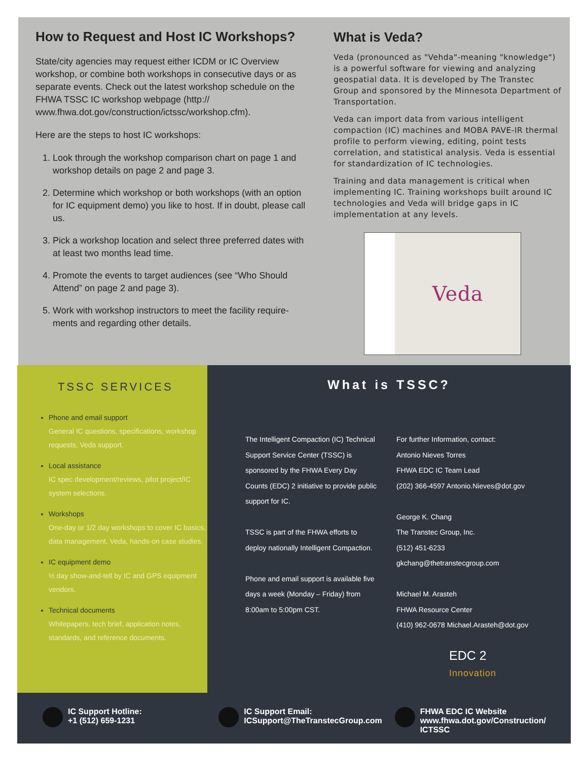How to Request and Host IC Workshops?
State/city agencies may request either ICDM or IC Overview workshop, or combine both workshops in consecutive days or as separate events. Check out the latest workshop schedule on the FHWA TSSC IC workshop webpage (http:// www.fhwa.dot.gov/construction/ictssc/workshop.cfm).
Here are the steps to host IC workshops:
1. Look through the workshop comparison chart on page 1 and workshop details on page 2 and page 3.
2. Determine which workshop or both workshops (with an option for IC equipment demo) you like to host. If in doubt, please call us.
3. Pick a workshop location and select three preferred dates with at least two months lead time.
4. Promote the events to target audiences (see “Who Should Attend” on page 2 and page 3).
5. Work with workshop instructors to meet the facility require-ments and regarding other details.
What is Veda?
Veda (pronounced as "Vehda"-meaning "knowledge") is a powerful software for viewing and analyzing geospatial data. It is developed by The Transtec Group and sponsored by the Minnesota Department of Transportation.
Veda can import data from various intelligent compaction (IC) machines and MOBA PAVE-IR thermal profile to perform viewing, editing, point tests correlation, and statistical analysis. Veda is essential for standardization of IC technologies.
Training and data management is critical when implementing IC. Training workshops built around IC technologies and Veda will bridge gaps in IC implementation at any levels.
Veda
TSSC SERVICES
Phone and email support
General IC questions, specifications, workshop requests, Veda support.
Local assistance
IC spec development/reviews, pilot project/IC system selections.
Workshops
One-day or 1/2 day workshops to cover IC basics, data management, Veda, hands-on case studies.
IC equipment demo
½ day show-and-tell by IC and GPS equipment vendors.
Technical documents
Whitepapers, tech brief, application notes, standards, and reference documents.
What is TSSC?
The Intelligent Compaction (IC) Technical Support Service Center (TSSC) is sponsored by the FHWA Every Day Counts (EDC) 2 initiative to provide public support for IC.
TSSC is part of the FHWA efforts to deploy nationally Intelligent Compaction.
Phone and email support is available five days a week (Monday – Friday) from 8:00am to 5:00pm CST.
For further Information, contact:
Antonio Nieves Torres
FHWA EDC IC Team Lead
(202) 366-4597 Antonio.Nieves@dot.gov
George K. Chang
The Transtec Group, Inc.
(512) 451-6233 gkchang@thetranstecgroup.com
Michael M. Arasteh
FHWA Resource Center
(410) 962-0678 Michael.Arasteh@dot.gov
EDC 2
Innovation
IC Support Hotline:
+1 (512) 659-1231
IC Support Email:
ICSupport@TheTranstecGroup.com
FHWA EDC IC Website
www.fhwa.dot.gov/Construction/
ICTSSC